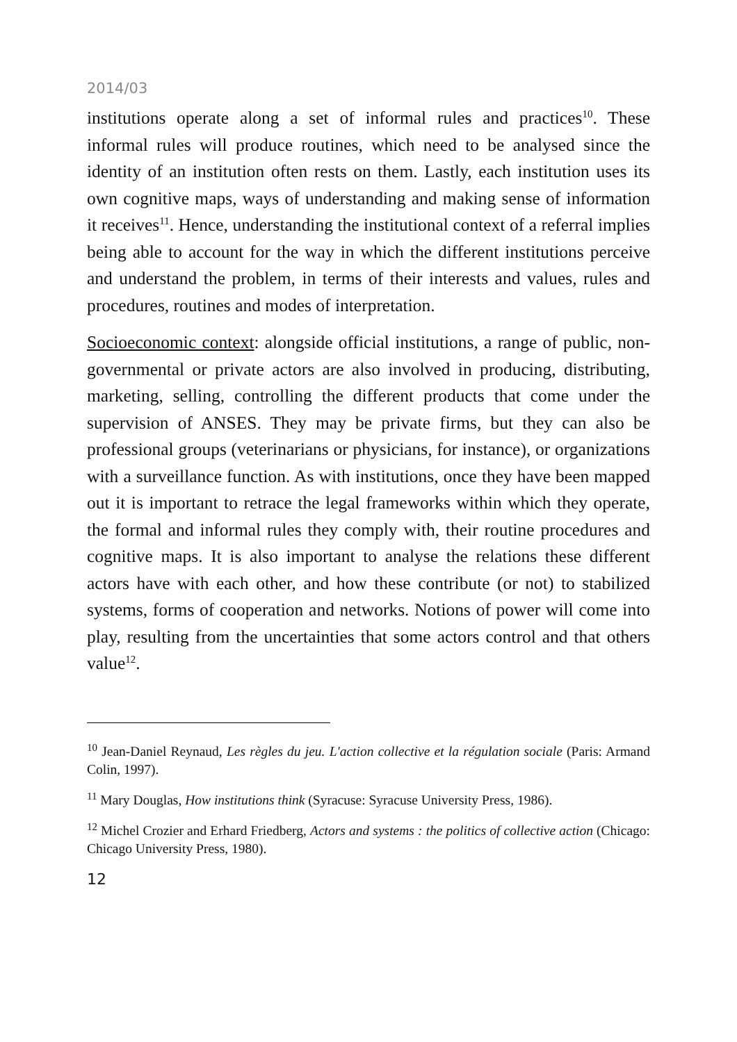2014/03
institutions operate along a set of informal rules and practices<sup>10</sup>. These informal rules will produce routines, which need to be analysed since the identity of an institution often rests on them. Lastly, each institution uses its own cognitive maps, ways of understanding and making sense of information it receives<sup>11</sup>. Hence, understanding the institutional context of a referral implies being able to account for the way in which the different institutions perceive and understand the problem, in terms of their interests and values, rules and procedures, routines and modes of interpretation.
Socioeconomic context: alongside official institutions, a range of public, non-governmental or private actors are also involved in producing, distributing, marketing, selling, controlling the different products that come under the supervision of ANSES. They may be private firms, but they can also be professional groups (veterinarians or physicians, for instance), or organizations with a surveillance function. As with institutions, once they have been mapped out it is important to retrace the legal frameworks within which they operate, the formal and informal rules they comply with, their routine procedures and cognitive maps. It is also important to analyse the relations these different actors have with each other, and how these contribute (or not) to stabilized systems, forms of cooperation and networks. Notions of power will come into play, resulting from the uncertainties that some actors control and that others value<sup>12</sup>.
<sup>10</sup> Jean-Daniel Reynaud, Les règles du jeu. L'action collective et la régulation sociale (Paris: Armand Colin, 1997).
<sup>11</sup> Mary Douglas, How institutions think (Syracuse: Syracuse University Press, 1986).
<sup>12</sup> Michel Crozier and Erhard Friedberg, Actors and systems : the politics of collective action (Chicago: Chicago University Press, 1980).
12